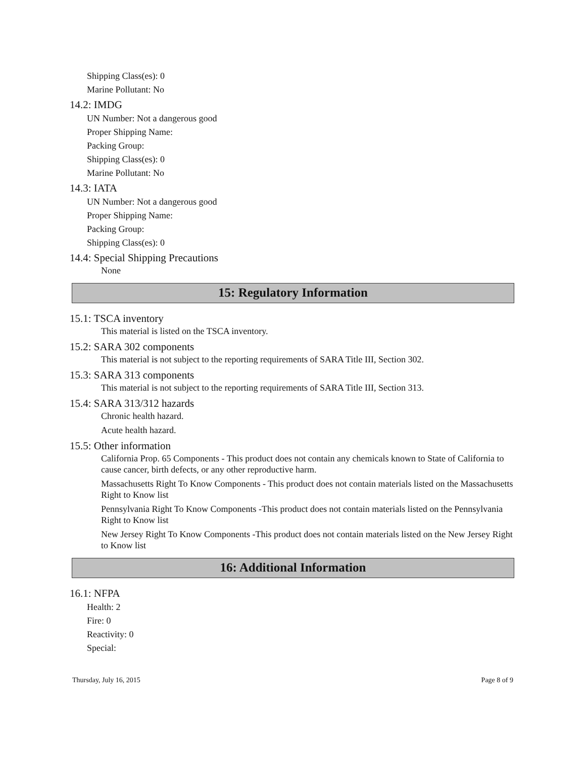Shipping Class(es): 0
Marine Pollutant: No
14.2: IMDG
UN Number: Not a dangerous good
Proper Shipping Name:
Packing Group:
Shipping Class(es): 0
Marine Pollutant: No
14.3: IATA
UN Number: Not a dangerous good
Proper Shipping Name:
Packing Group:
Shipping Class(es): 0
14.4: Special Shipping Precautions
None
15: Regulatory Information
15.1: TSCA inventory
This material is listed on the TSCA inventory.
15.2: SARA 302 components
This material is not subject to the reporting requirements of SARA Title III, Section 302.
15.3: SARA 313 components
This material is not subject to the reporting requirements of SARA Title III, Section 313.
15.4: SARA 313/312 hazards
Chronic health hazard.
Acute health hazard.
15.5: Other information
California Prop. 65 Components - This product does not contain any chemicals known to State of California to cause cancer, birth defects, or any other reproductive harm.
Massachusetts Right To Know Components - This product does not contain materials listed on the Massachusetts Right to Know list
Pennsylvania Right To Know Components -This product does not contain materials listed on the Pennsylvania Right to Know list
New Jersey Right To Know Components -This product does not contain materials listed on the New Jersey Right to Know list
16: Additional Information
16.1: NFPA
Health: 2
Fire: 0
Reactivity: 0
Special:
Thursday, July 16, 2015 Page 8 of 9